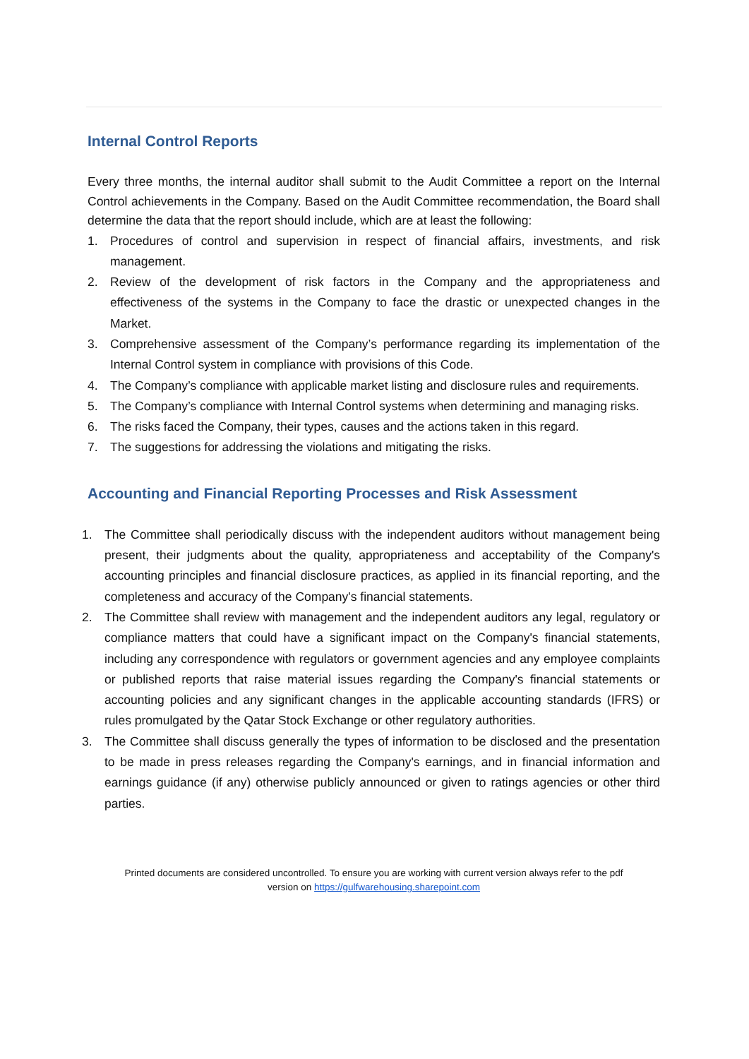Internal Control Reports
Every three months, the internal auditor shall submit to the Audit Committee a report on the Internal Control achievements in the Company. Based on the Audit Committee recommendation, the Board shall determine the data that the report should include, which are at least the following:
1. Procedures of control and supervision in respect of financial affairs, investments, and risk management.
2. Review of the development of risk factors in the Company and the appropriateness and effectiveness of the systems in the Company to face the drastic or unexpected changes in the Market.
3. Comprehensive assessment of the Company’s performance regarding its implementation of the Internal Control system in compliance with provisions of this Code.
4. The Company’s compliance with applicable market listing and disclosure rules and requirements.
5. The Company’s compliance with Internal Control systems when determining and managing risks.
6. The risks faced the Company, their types, causes and the actions taken in this regard.
7. The suggestions for addressing the violations and mitigating the risks.
Accounting and Financial Reporting Processes and Risk Assessment
1. The Committee shall periodically discuss with the independent auditors without management being present, their judgments about the quality, appropriateness and acceptability of the Company's accounting principles and financial disclosure practices, as applied in its financial reporting, and the completeness and accuracy of the Company's financial statements.
2. The Committee shall review with management and the independent auditors any legal, regulatory or compliance matters that could have a significant impact on the Company's financial statements, including any correspondence with regulators or government agencies and any employee complaints or published reports that raise material issues regarding the Company's financial statements or accounting policies and any significant changes in the applicable accounting standards (IFRS) or rules promulgated by the Qatar Stock Exchange or other regulatory authorities.
3. The Committee shall discuss generally the types of information to be disclosed and the presentation to be made in press releases regarding the Company's earnings, and in financial information and earnings guidance (if any) otherwise publicly announced or given to ratings agencies or other third parties.
Printed documents are considered uncontrolled. To ensure you are working with current version always refer to the pdf
version on https://gulfwarehousing.sharepoint.com